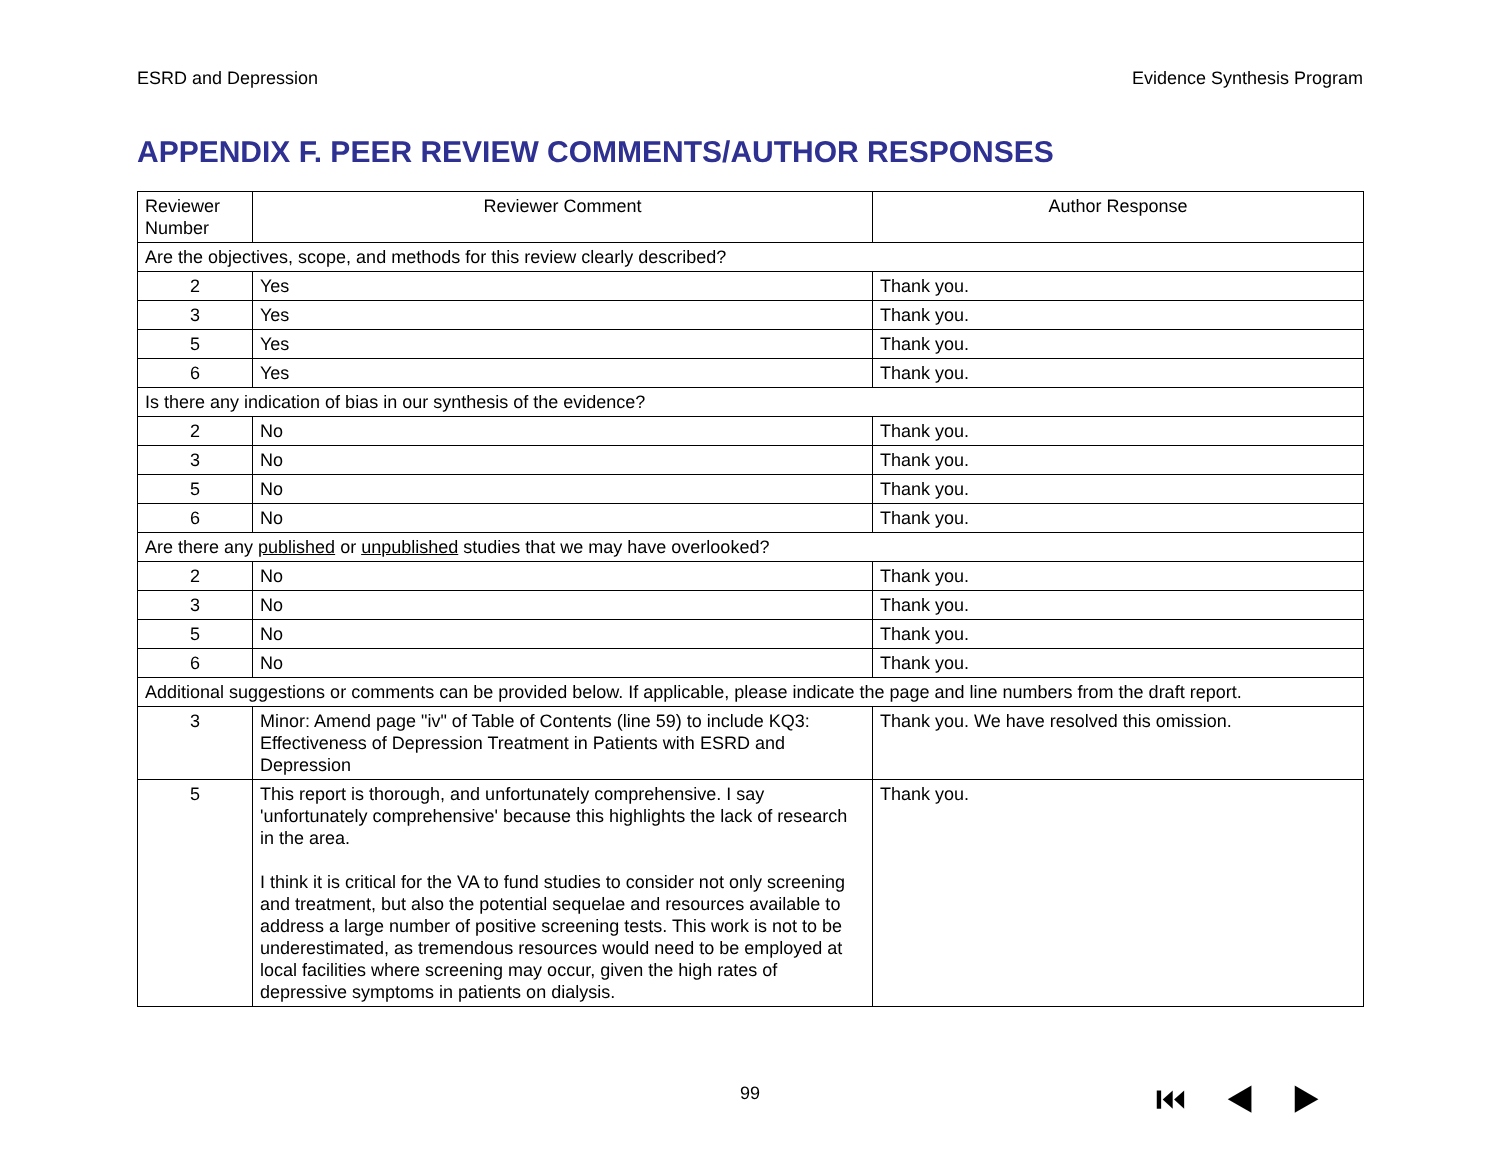ESRD and Depression Evidence Synthesis Program
APPENDIX F. PEER REVIEW COMMENTS/AUTHOR RESPONSES
| Reviewer Number | Reviewer Comment | Author Response |
| --- | --- | --- |
| Are the objectives, scope, and methods for this review clearly described? | | |
| 2 | Yes | Thank you. |
| 3 | Yes | Thank you. |
| 5 | Yes | Thank you. |
| 6 | Yes | Thank you. |
| Is there any indication of bias in our synthesis of the evidence? | | |
| 2 | No | Thank you. |
| 3 | No | Thank you. |
| 5 | No | Thank you. |
| 6 | No | Thank you. |
| Are there any published or unpublished studies that we may have overlooked? | | |
| 2 | No | Thank you. |
| 3 | No | Thank you. |
| 5 | No | Thank you. |
| 6 | No | Thank you. |
| Additional suggestions or comments can be provided below. If applicable, please indicate the page and line numbers from the draft report. | | |
| 3 | Minor: Amend page "iv" of Table of Contents (line 59) to include KQ3: Effectiveness of Depression Treatment in Patients with ESRD and Depression | Thank you. We have resolved this omission. |
| 5 | This report is thorough, and unfortunately comprehensive. I say 'unfortunately comprehensive' because this highlights the lack of research in the area. I think it is critical for the VA to fund studies to consider not only screening and treatment, but also the potential sequelae and resources available to address a large number of positive screening tests. This work is not to be underestimated, as tremendous resources would need to be employed at local facilities where screening may occur, given the high rates of depressive symptoms in patients on dialysis. | Thank you. |
99 ⏮◀▶